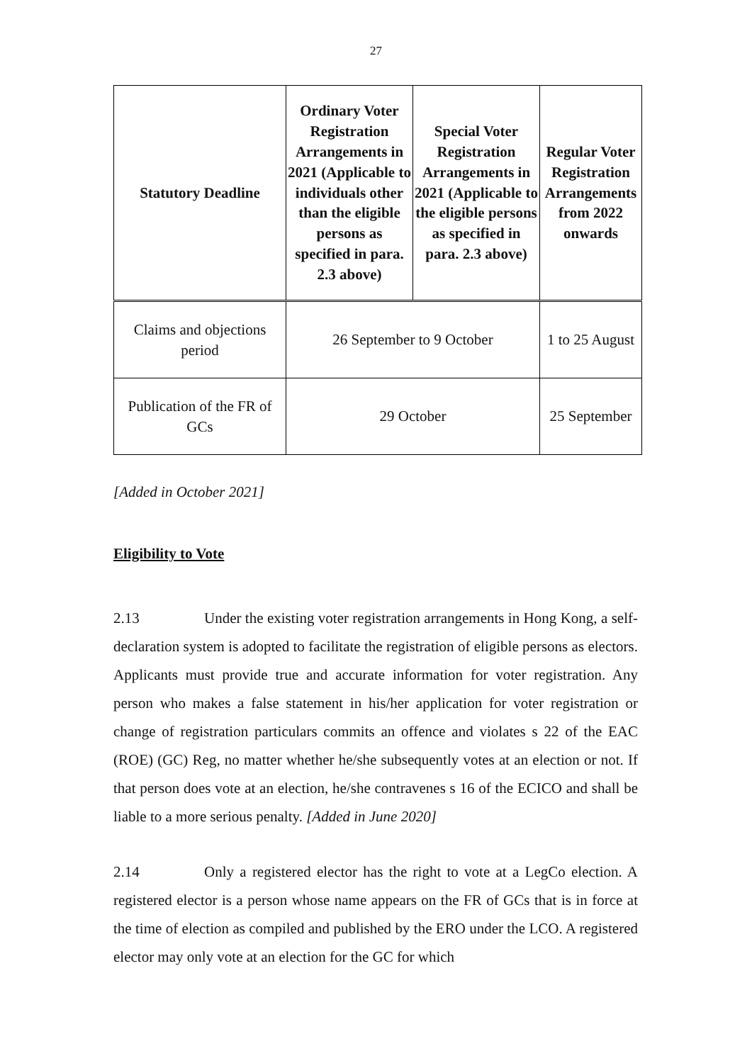27
| Statutory Deadline | Ordinary Voter Registration Arrangements in 2021 (Applicable to individuals other than the eligible persons as specified in para. 2.3 above) | Special Voter Registration Arrangements in 2021 (Applicable to the eligible persons as specified in para. 2.3 above) | Regular Voter Registration Arrangements from 2022 onwards |
| --- | --- | --- | --- |
| Claims and objections period | 26 September to 9 October | | 1 to 25 August |
| Publication of the FR of GCs | 29 October | | 25 September |
[Added in October 2021]
Eligibility to Vote
2.13 Under the existing voter registration arrangements in Hong Kong, a self-declaration system is adopted to facilitate the registration of eligible persons as electors. Applicants must provide true and accurate information for voter registration. Any person who makes a false statement in his/her application for voter registration or change of registration particulars commits an offence and violates s 22 of the EAC (ROE) (GC) Reg, no matter whether he/she subsequently votes at an election or not. If that person does vote at an election, he/she contravenes s 16 of the ECICO and shall be liable to a more serious penalty. [Added in June 2020]
2.14 Only a registered elector has the right to vote at a LegCo election. A registered elector is a person whose name appears on the FR of GCs that is in force at the time of election as compiled and published by the ERO under the LCO. A registered elector may only vote at an election for the GC for which